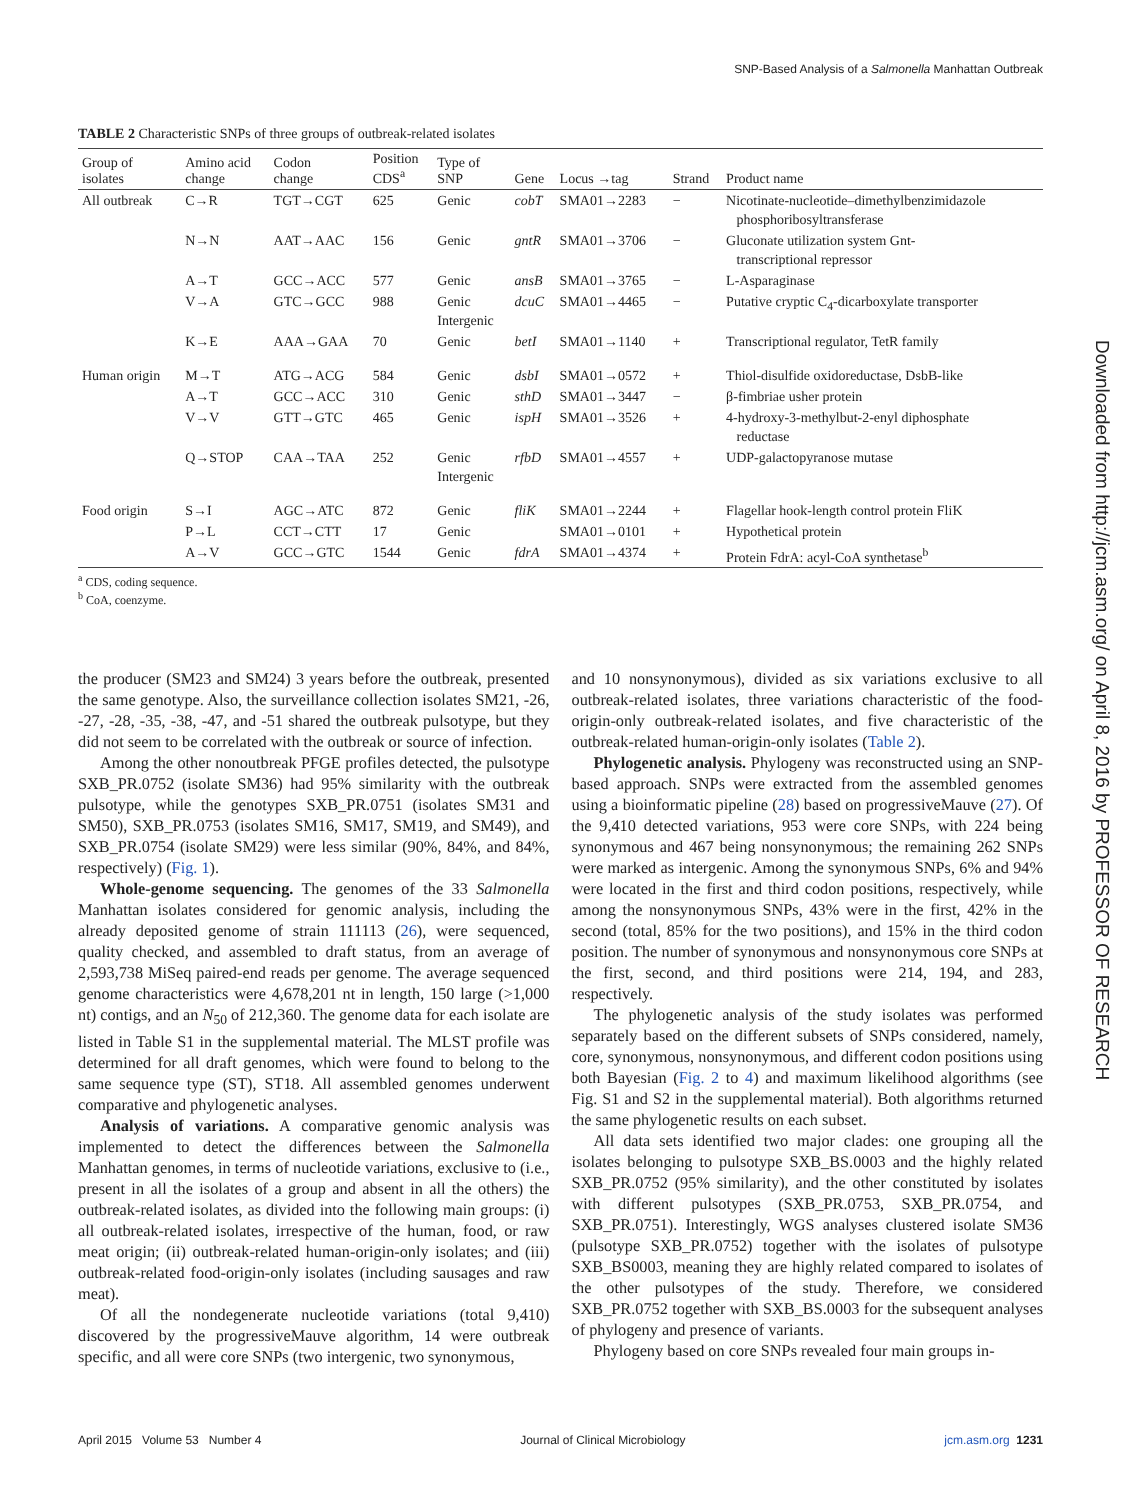SNP-Based Analysis of a Salmonella Manhattan Outbreak
Downloaded from http://jcm.asm.org/ on April 8, 2016 by PROFESSOR OF RESEARCH
TABLE 2 Characteristic SNPs of three groups of outbreak-related isolates
| Group of isolates | Amino acid change | Codon change | Position CDS<sup>a</sup> | Type of SNP | Gene | Locus →tag | Strand | Product name |
| --- | --- | --- | --- | --- | --- | --- | --- | --- |
| All outbreak | C→R | TGT→CGT | 625 | Genic | cobT | SMA01→2283 | − | Nicotinate-nucleotide–dimethylbenzimidazole phosphoribosyltransferase |
| | N→N | AAT→AAC | 156 | Genic | gntR | SMA01→3706 | − | Gluconate utilization system Gnt- transcriptional repressor |
| | A→T | GCC→ACC | 577 | Genic | ansB | SMA01→3765 | − | L-Asparaginase |
| | V→A | GTC→GCC | 988 | Genic Intergenic | dcuC | SMA01→4465 | − | Putative cryptic C<sub>4</sub>-dicarboxylate transporter |
| | K→E | AAA→GAA | 70 | Genic | betI | SMA01→1140 | + | Transcriptional regulator, TetR family |
| Human origin | M→T | ATG→ACG | 584 | Genic | dsbI | SMA01→0572 | + | Thiol-disulfide oxidoreductase, DsbB-like |
| | A→T | GCC→ACC | 310 | Genic | sthD | SMA01→3447 | − | β-fimbriae usher protein |
| | V→V | GTT→GTC | 465 | Genic | ispH | SMA01→3526 | + | 4-hydroxy-3-methylbut-2-enyl diphosphate reductase |
| | Q→STOP | CAA→TAA | 252 | Genic Intergenic | rfbD | SMA01→4557 | + | UDP-galactopyranose mutase |
| Food origin | S→I | AGC→ATC | 872 | Genic | fliK | SMA01→2244 | + | Flagellar hook-length control protein FliK |
| | P→L | CCT→CTT | 17 | Genic | | SMA01→0101 | + | Hypothetical protein |
| | A→V | GCC→GTC | 1544 | Genic | fdrA | SMA01→4374 | + | Protein FdrA: acyl-CoA synthetase<sup>b</sup> |
<sup>a</sup> CDS, coding sequence.
<sup>b</sup> CoA, coenzyme.
the producer (SM23 and SM24) 3 years before the outbreak, presented the same genotype. Also, the surveillance collection isolates SM21, -26, -27, -28, -35, -38, -47, and -51 shared the outbreak pulsotype, but they did not seem to be correlated with the outbreak or source of infection.
Among the other nonoutbreak PFGE profiles detected, the pulsotype SXB_PR.0752 (isolate SM36) had 95% similarity with the outbreak pulsotype, while the genotypes SXB_PR.0751 (isolates SM31 and SM50), SXB_PR.0753 (isolates SM16, SM17, SM19, and SM49), and SXB_PR.0754 (isolate SM29) were less similar (90%, 84%, and 84%, respectively) (Fig. 1).
Whole-genome sequencing. The genomes of the 33 Salmonella Manhattan isolates considered for genomic analysis, including the already deposited genome of strain 111113 (26), were sequenced, quality checked, and assembled to draft status, from an average of 2,593,738 MiSeq paired-end reads per genome. The average sequenced genome characteristics were 4,678,201 nt in length, 150 large (>1,000 nt) contigs, and an N<sub>50</sub> of 212,360. The genome data for each isolate are listed in Table S1 in the supplemental material. The MLST profile was determined for all draft genomes, which were found to belong to the same sequence type (ST), ST18. All assembled genomes underwent comparative and phylogenetic analyses.
Analysis of variations. A comparative genomic analysis was implemented to detect the differences between the Salmonella Manhattan genomes, in terms of nucleotide variations, exclusive to (i.e., present in all the isolates of a group and absent in all the others) the outbreak-related isolates, as divided into the following main groups: (i) all outbreak-related isolates, irrespective of the human, food, or raw meat origin; (ii) outbreak-related human-origin-only isolates; and (iii) outbreak-related food-origin-only isolates (including sausages and raw meat).
Of all the nondegenerate nucleotide variations (total 9,410) discovered by the progressiveMauve algorithm, 14 were outbreak specific, and all were core SNPs (two intergenic, two synonymous,
and 10 nonsynonymous), divided as six variations exclusive to all outbreak-related isolates, three variations characteristic of the food-origin-only outbreak-related isolates, and five characteristic of the outbreak-related human-origin-only isolates (Table 2).
Phylogenetic analysis. Phylogeny was reconstructed using an SNP-based approach. SNPs were extracted from the assembled genomes using a bioinformatic pipeline (28) based on progressiveMauve (27). Of the 9,410 detected variations, 953 were core SNPs, with 224 being synonymous and 467 being nonsynonymous; the remaining 262 SNPs were marked as intergenic. Among the synonymous SNPs, 6% and 94% were located in the first and third codon positions, respectively, while among the nonsynonymous SNPs, 43% were in the first, 42% in the second (total, 85% for the two positions), and 15% in the third codon position. The number of synonymous and nonsynonymous core SNPs at the first, second, and third positions were 214, 194, and 283, respectively.
The phylogenetic analysis of the study isolates was performed separately based on the different subsets of SNPs considered, namely, core, synonymous, nonsynonymous, and different codon positions using both Bayesian (Fig. 2 to 4) and maximum likelihood algorithms (see Fig. S1 and S2 in the supplemental material). Both algorithms returned the same phylogenetic results on each subset.
All data sets identified two major clades: one grouping all the isolates belonging to pulsotype SXB_BS.0003 and the highly related SXB_PR.0752 (95% similarity), and the other constituted by isolates with different pulsotypes (SXB_PR.0753, SXB_PR.0754, and SXB_PR.0751). Interestingly, WGS analyses clustered isolate SM36 (pulsotype SXB_PR.0752) together with the isolates of pulsotype SXB_BS0003, meaning they are highly related compared to isolates of the other pulsotypes of the study. Therefore, we considered SXB_PR.0752 together with SXB_BS.0003 for the subsequent analyses of phylogeny and presence of variants.
Phylogeny based on core SNPs revealed four main groups in-
April 2015 Volume 53 Number 4 Journal of Clinical Microbiology jcm.asm.org 1231